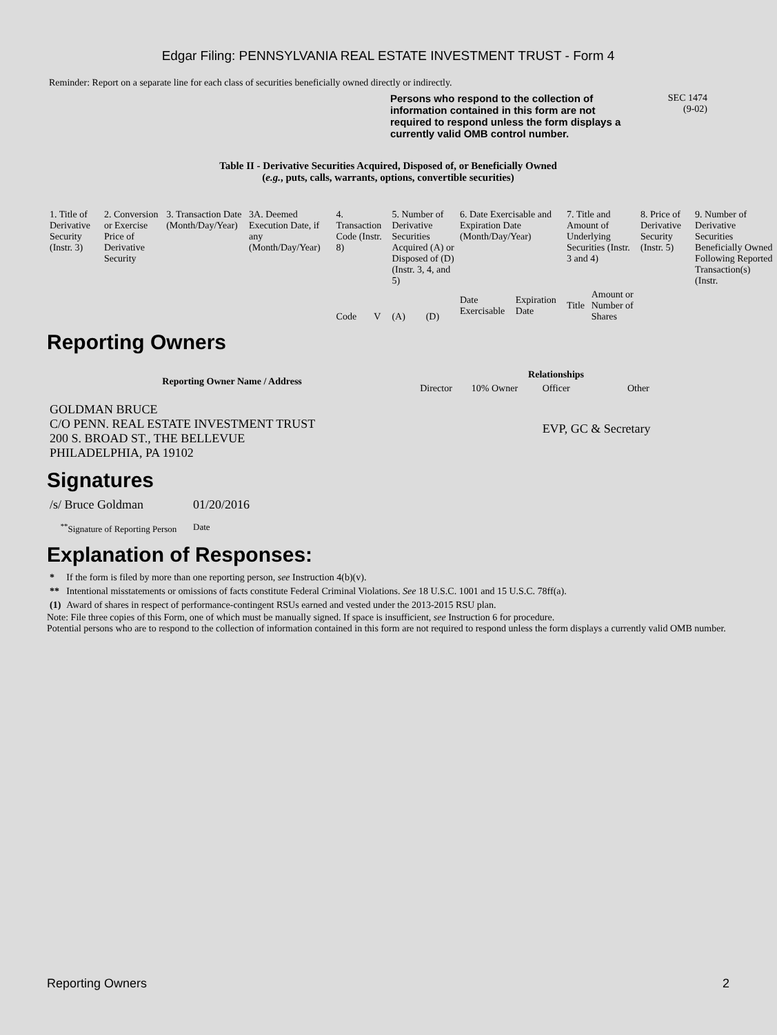Edgar Filing: PENNSYLVANIA REAL ESTATE INVESTMENT TRUST - Form 4
Reminder: Report on a separate line for each class of securities beneficially owned directly or indirectly.
Persons who respond to the collection of information contained in this form are not required to respond unless the form displays a currently valid OMB control number.
SEC 1474
(9-02)
Table II - Derivative Securities Acquired, Disposed of, or Beneficially Owned
(e.g., puts, calls, warrants, options, convertible securities)
| 1. Title of Derivative Security (Instr. 3) | 2. Conversion or Exercise Price of Derivative Security | 3. Transaction Date (Month/Day/Year) | 3A. Deemed Execution Date, if any (Month/Day/Year) | 4. Transaction Code (Instr. 8) | | 5. Number of Derivative Securities Acquired (A) or Disposed of (D) (Instr. 3, 4, and 5) | | 6. Date Exercisable and Expiration Date (Month/Day/Year) | | 7. Title and Amount of Underlying Securities (Instr. 3 and 4) | | 8. Price of Derivative Security (Instr. 5) | 9. Number of Derivative Securities Beneficially Owned Following Reported Transaction(s) (Instr. |
| | | | | Code | V | (A) | (D) | Date Exercisable | Expiration Date | Title | Amount or Number of Shares | | |
Reporting Owners
| Reporting Owner Name / Address | Relationships | | | |
| --- | --- | --- | --- | --- |
| | Director | 10% Owner | Officer | Other |
| GOLDMAN BRUCE C/O PENN. REAL ESTATE INVESTMENT TRUST 200 S. BROAD ST., THE BELLEVUE PHILADELPHIA, PA 19102 | | | EVP, GC & Secretary | |
Signatures
| /s/ Bruce Goldman | 01/20/2016 |
| <sup>**</sup> Signature of Reporting Person | Date |
Explanation of Responses:
| * | If the form is filed by more than one reporting person, see Instruction 4(b)(v). |
| ** | Intentional misstatements or omissions of facts constitute Federal Criminal Violations. See 18 U.S.C. 1001 and 15 U.S.C. 78ff(a). |
| (1) | Award of shares in respect of performance-contingent RSUs earned and vested under the 2013-2015 RSU plan. |
Note: File three copies of this Form, one of which must be manually signed. If space is insufficient, see Instruction 6 for procedure.
Potential persons who are to respond to the collection of information contained in this form are not required to respond unless the form displays a currently valid OMB number.
Reporting Owners 2